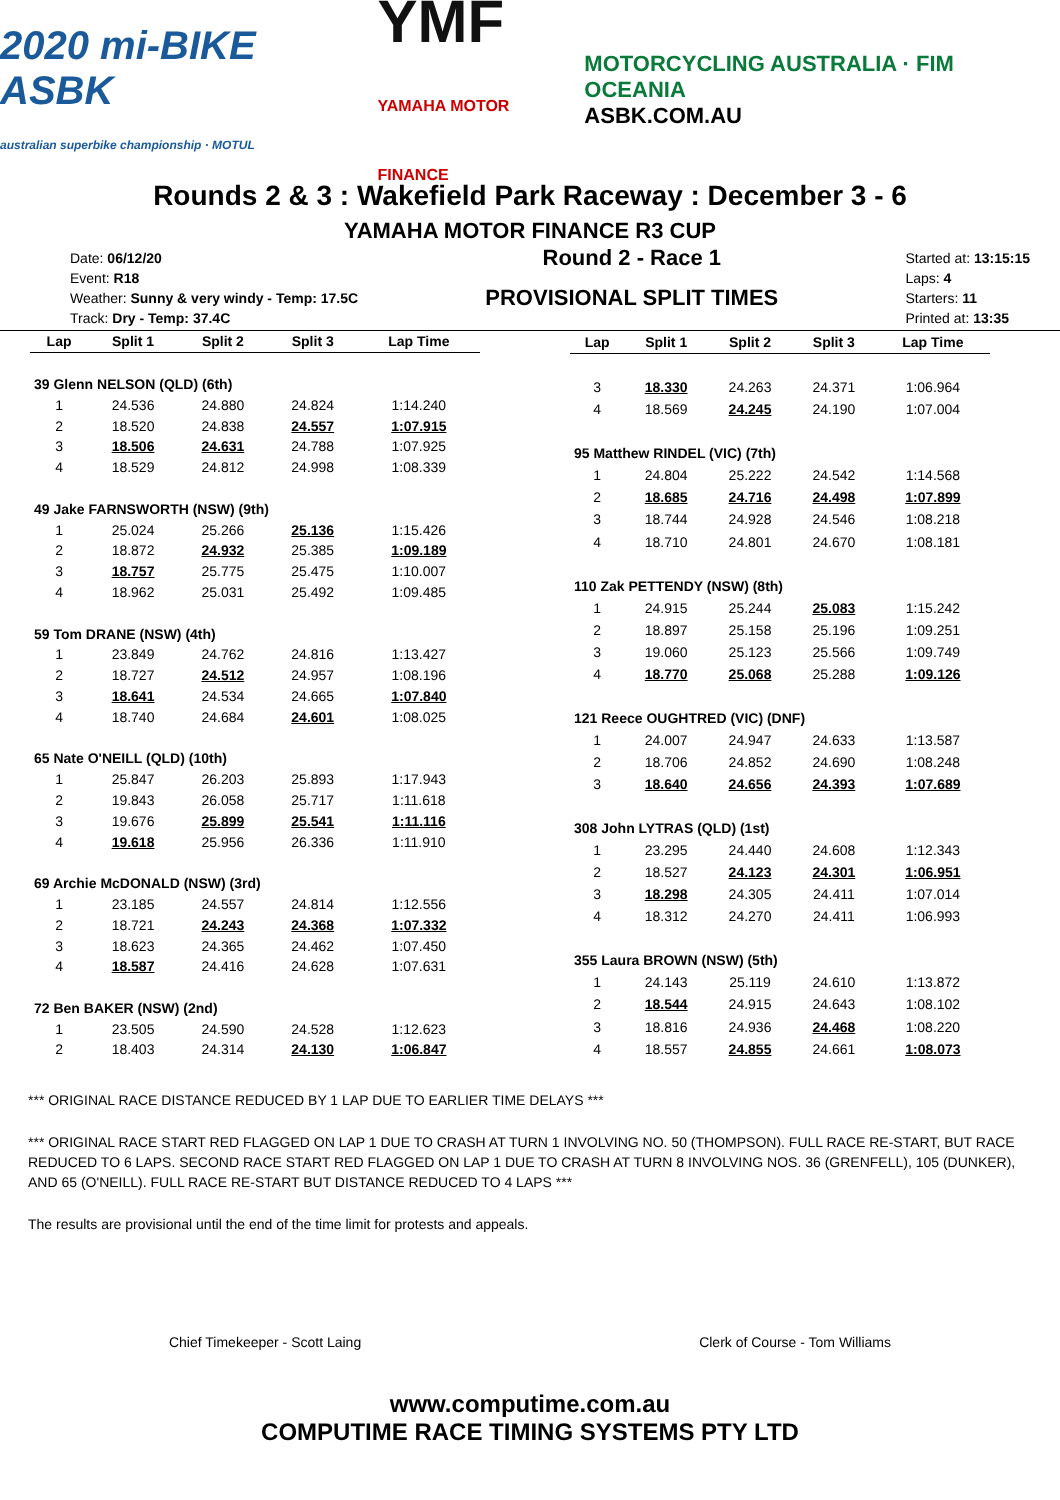2020 mi-BIKE ASBK
australian superbike championship · MOTUL
YMF
YAMAHA MOTOR FINANCE
MOTORCYCLING AUSTRALIA · FIM OCEANIA
ASBK.COM.AU
Rounds 2 & 3 : Wakefield Park Raceway : December 3 - 6
YAMAHA MOTOR FINANCE R3 CUP
Date: 06/12/20
Event: R18
Weather: Sunny & very windy - Temp: 17.5C
Track: Dry - Temp: 37.4C
Round 2 - Race 1
PROVISIONAL SPLIT TIMES
Started at: 13:15:15
Laps: 4
Starters: 11
Printed at: 13:35
| Lap | Split 1 | Split 2 | Split 3 | Lap Time |
| --- | --- | --- | --- | --- |
| 39 Glenn NELSON (QLD) (6th) | | | | |
| 1 | 24.536 | 24.880 | 24.824 | 1:14.240 |
| 2 | 18.520 | 24.838 | 24.557 | 1:07.915 |
| 3 | 18.506 | 24.631 | 24.788 | 1:07.925 |
| 4 | 18.529 | 24.812 | 24.998 | 1:08.339 |
| 49 Jake FARNSWORTH (NSW) (9th) | | | | |
| 1 | 25.024 | 25.266 | 25.136 | 1:15.426 |
| 2 | 18.872 | 24.932 | 25.385 | 1:09.189 |
| 3 | 18.757 | 25.775 | 25.475 | 1:10.007 |
| 4 | 18.962 | 25.031 | 25.492 | 1:09.485 |
| 59 Tom DRANE (NSW) (4th) | | | | |
| 1 | 23.849 | 24.762 | 24.816 | 1:13.427 |
| 2 | 18.727 | 24.512 | 24.957 | 1:08.196 |
| 3 | 18.641 | 24.534 | 24.665 | 1:07.840 |
| 4 | 18.740 | 24.684 | 24.601 | 1:08.025 |
| 65 Nate O'NEILL (QLD) (10th) | | | | |
| 1 | 25.847 | 26.203 | 25.893 | 1:17.943 |
| 2 | 19.843 | 26.058 | 25.717 | 1:11.618 |
| 3 | 19.676 | 25.899 | 25.541 | 1:11.116 |
| 4 | 19.618 | 25.956 | 26.336 | 1:11.910 |
| 69 Archie McDONALD (NSW) (3rd) | | | | |
| 1 | 23.185 | 24.557 | 24.814 | 1:12.556 |
| 2 | 18.721 | 24.243 | 24.368 | 1:07.332 |
| 3 | 18.623 | 24.365 | 24.462 | 1:07.450 |
| 4 | 18.587 | 24.416 | 24.628 | 1:07.631 |
| 72 Ben BAKER (NSW) (2nd) | | | | |
| 1 | 23.505 | 24.590 | 24.528 | 1:12.623 |
| 2 | 18.403 | 24.314 | 24.130 | 1:06.847 |
| Lap | Split 1 | Split 2 | Split 3 | Lap Time |
| --- | --- | --- | --- | --- |
| 3 | 18.330 | 24.263 | 24.371 | 1:06.964 |
| 4 | 18.569 | 24.245 | 24.190 | 1:07.004 |
| 95 Matthew RINDEL (VIC) (7th) | | | | |
| 1 | 24.804 | 25.222 | 24.542 | 1:14.568 |
| 2 | 18.685 | 24.716 | 24.498 | 1:07.899 |
| 3 | 18.744 | 24.928 | 24.546 | 1:08.218 |
| 4 | 18.710 | 24.801 | 24.670 | 1:08.181 |
| 110 Zak PETTENDY (NSW) (8th) | | | | |
| 1 | 24.915 | 25.244 | 25.083 | 1:15.242 |
| 2 | 18.897 | 25.158 | 25.196 | 1:09.251 |
| 3 | 19.060 | 25.123 | 25.566 | 1:09.749 |
| 4 | 18.770 | 25.068 | 25.288 | 1:09.126 |
| 121 Reece OUGHTRED (VIC) (DNF) | | | | |
| 1 | 24.007 | 24.947 | 24.633 | 1:13.587 |
| 2 | 18.706 | 24.852 | 24.690 | 1:08.248 |
| 3 | 18.640 | 24.656 | 24.393 | 1:07.689 |
| 308 John LYTRAS (QLD) (1st) | | | | |
| 1 | 23.295 | 24.440 | 24.608 | 1:12.343 |
| 2 | 18.527 | 24.123 | 24.301 | 1:06.951 |
| 3 | 18.298 | 24.305 | 24.411 | 1:07.014 |
| 4 | 18.312 | 24.270 | 24.411 | 1:06.993 |
| 355 Laura BROWN (NSW) (5th) | | | | |
| 1 | 24.143 | 25.119 | 24.610 | 1:13.872 |
| 2 | 18.544 | 24.915 | 24.643 | 1:08.102 |
| 3 | 18.816 | 24.936 | 24.468 | 1:08.220 |
| 4 | 18.557 | 24.855 | 24.661 | 1:08.073 |
*** ORIGINAL RACE DISTANCE REDUCED BY 1 LAP DUE TO EARLIER TIME DELAYS ***
*** ORIGINAL RACE START RED FLAGGED ON LAP 1 DUE TO CRASH AT TURN 1 INVOLVING NO. 50 (THOMPSON). FULL RACE RE-START, BUT RACE REDUCED TO 6 LAPS. SECOND RACE START RED FLAGGED ON LAP 1 DUE TO CRASH AT TURN 8 INVOLVING NOS. 36 (GRENFELL), 105 (DUNKER), AND 65 (O'NEILL). FULL RACE RE-START BUT DISTANCE REDUCED TO 4 LAPS ***
The results are provisional until the end of the time limit for protests and appeals.
Chief Timekeeper - Scott Laing Clerk of Course - Tom Williams
www.computime.com.au
COMPUTIME RACE TIMING SYSTEMS PTY LTD